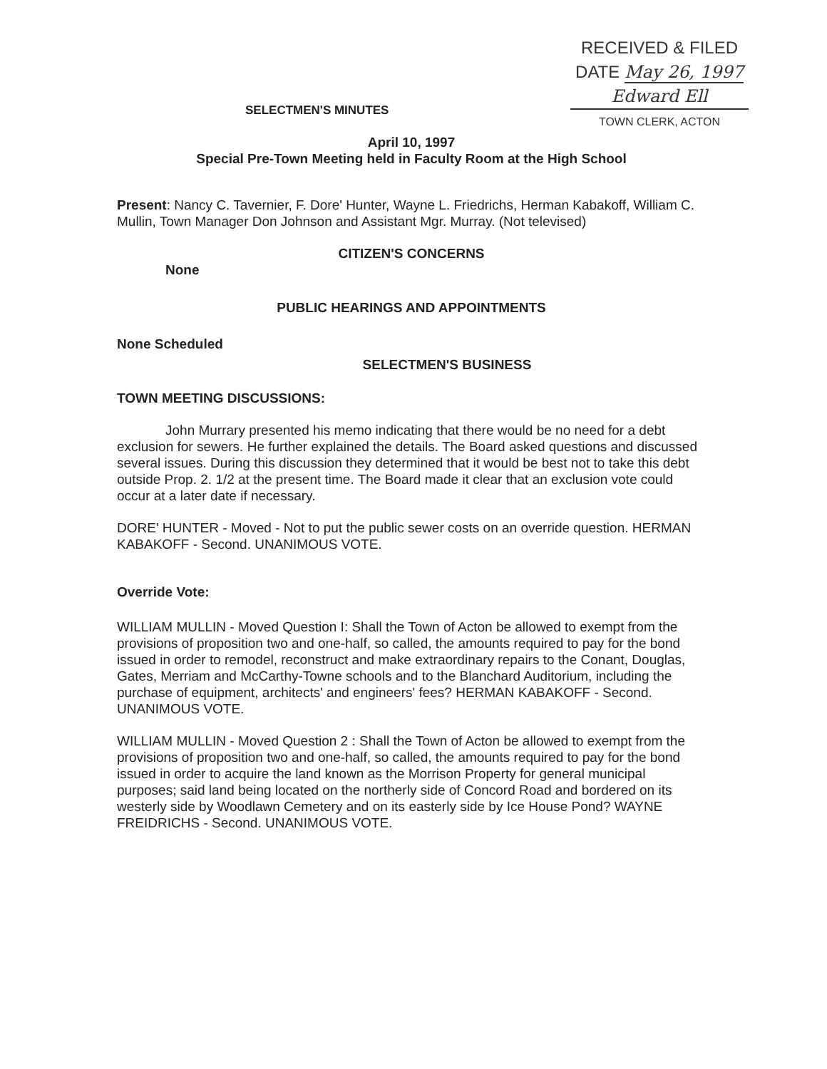RECEIVED & FILED
DATE May 26, 1997
Edward Ell
TOWN CLERK, ACTON
SELECTMEN'S MINUTES
April 10, 1997
Special Pre-Town Meeting held in Faculty Room at the High School
Present: Nancy C. Tavernier, F. Dore' Hunter, Wayne L. Friedrichs, Herman Kabakoff, William C. Mullin, Town Manager Don Johnson and Assistant Mgr. Murray. (Not televised)
CITIZEN'S CONCERNS
None
PUBLIC HEARINGS AND APPOINTMENTS
None Scheduled
SELECTMEN'S BUSINESS
TOWN MEETING DISCUSSIONS:
John Murrary presented his memo indicating that there would be no need for a debt exclusion for sewers. He further explained the details. The Board asked questions and discussed several issues. During this discussion they determined that it would be best not to take this debt outside Prop. 2. 1/2 at the present time. The Board made it clear that an exclusion vote could occur at a later date if necessary.
DORE' HUNTER - Moved - Not to put the public sewer costs on an override question. HERMAN KABAKOFF - Second. UNANIMOUS VOTE.
Override Vote:
WILLIAM MULLIN - Moved Question I: Shall the Town of Acton be allowed to exempt from the provisions of proposition two and one-half, so called, the amounts required to pay for the bond issued in order to remodel, reconstruct and make extraordinary repairs to the Conant, Douglas, Gates, Merriam and McCarthy-Towne schools and to the Blanchard Auditorium, including the purchase of equipment, architects' and engineers' fees? HERMAN KABAKOFF - Second. UNANIMOUS VOTE.
WILLIAM MULLIN - Moved Question 2 : Shall the Town of Acton be allowed to exempt from the provisions of proposition two and one-half, so called, the amounts required to pay for the bond issued in order to acquire the land known as the Morrison Property for general municipal purposes; said land being located on the northerly side of Concord Road and bordered on its westerly side by Woodlawn Cemetery and on its easterly side by Ice House Pond? WAYNE FREIDRICHS - Second. UNANIMOUS VOTE.